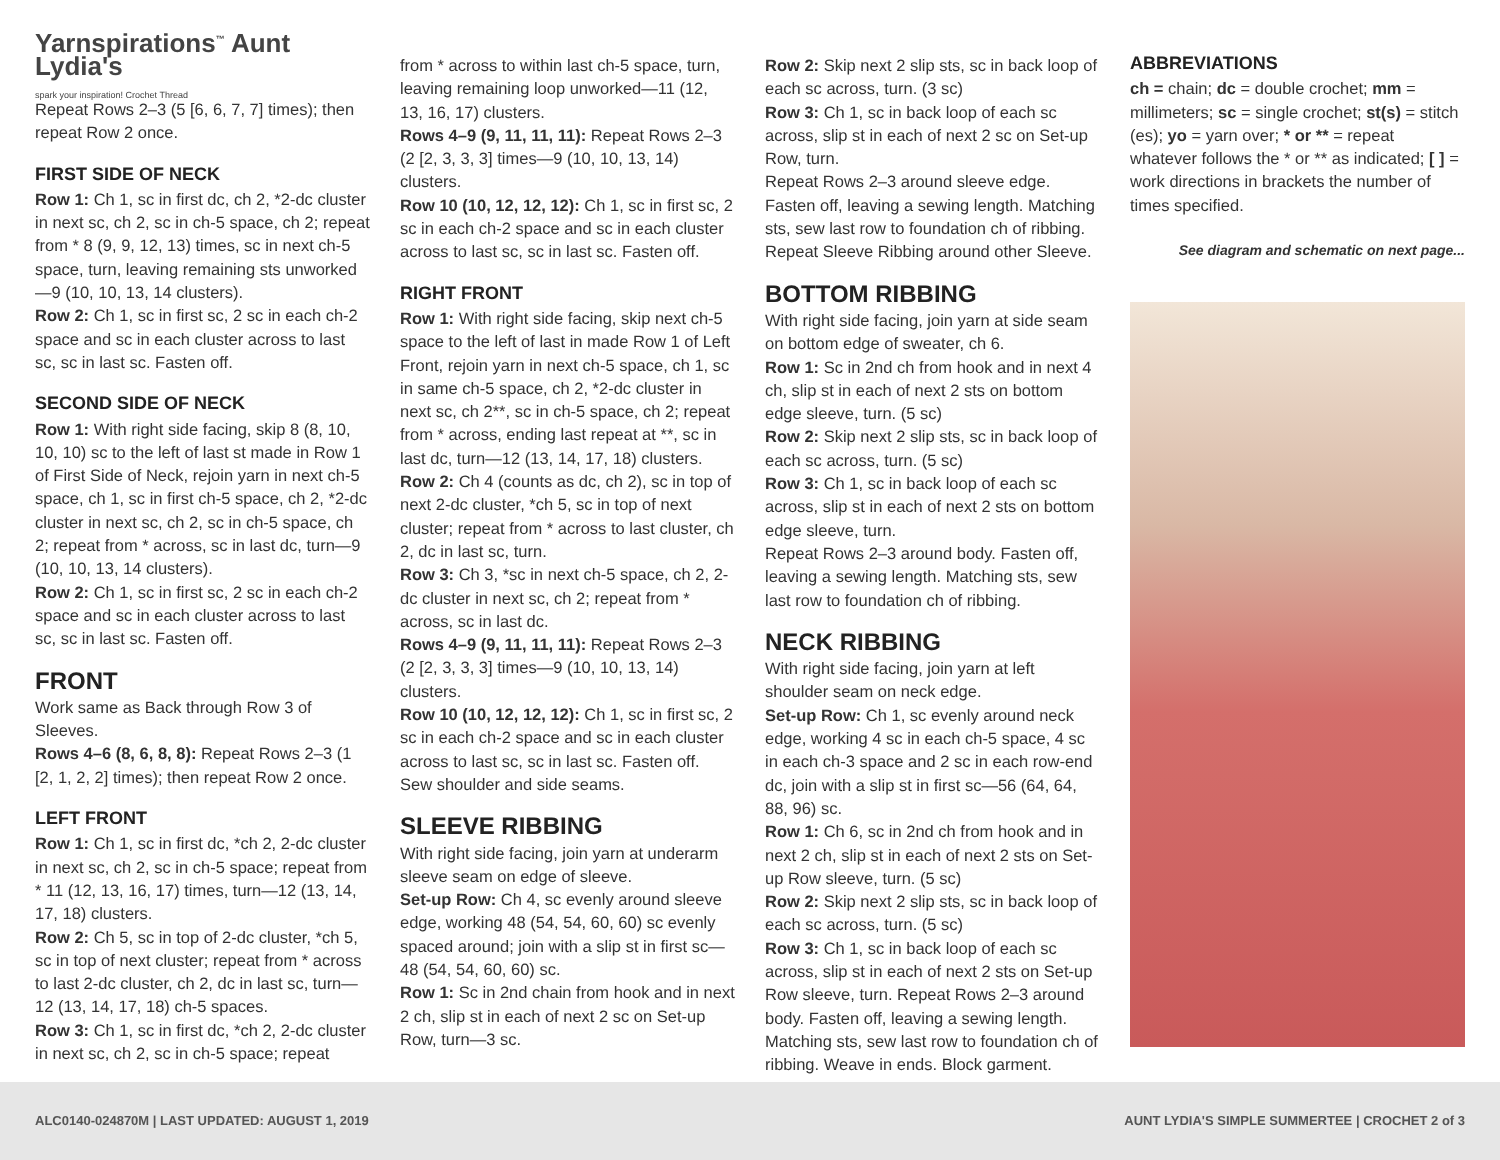Yarnspirations<sup>™</sup> Aunt Lydia's
spark your inspiration! Crochet Thread
Repeat Rows 2–3 (5 [6, 6, 7, 7] times); then repeat Row 2 once.
FIRST SIDE OF NECK
Row 1: Ch 1, sc in first dc, ch 2, *2-dc cluster in next sc, ch 2, sc in ch-5 space, ch 2; repeat from * 8 (9, 9, 12, 13) times, sc in next ch-5 space, turn, leaving remaining sts unworked—9 (10, 10, 13, 14 clusters).
Row 2: Ch 1, sc in first sc, 2 sc in each ch-2 space and sc in each cluster across to last sc, sc in last sc. Fasten off.
SECOND SIDE OF NECK
Row 1: With right side facing, skip 8 (8, 10, 10, 10) sc to the left of last st made in Row 1 of First Side of Neck, rejoin yarn in next ch-5 space, ch 1, sc in first ch-5 space, ch 2, *2-dc cluster in next sc, ch 2, sc in ch-5 space, ch 2; repeat from * across, sc in last dc, turn—9 (10, 10, 13, 14 clusters).
Row 2: Ch 1, sc in first sc, 2 sc in each ch-2 space and sc in each cluster across to last sc, sc in last sc. Fasten off.
FRONT
Work same as Back through Row 3 of Sleeves.
Rows 4–6 (8, 6, 8, 8): Repeat Rows 2–3 (1 [2, 1, 2, 2] times); then repeat Row 2 once.
LEFT FRONT
Row 1: Ch 1, sc in first dc, *ch 2, 2-dc cluster in next sc, ch 2, sc in ch-5 space; repeat from * 11 (12, 13, 16, 17) times, turn—12 (13, 14, 17, 18) clusters.
Row 2: Ch 5, sc in top of 2-dc cluster, *ch 5, sc in top of next cluster; repeat from * across to last 2-dc cluster, ch 2, dc in last sc, turn—12 (13, 14, 17, 18) ch-5 spaces.
Row 3: Ch 1, sc in first dc, *ch 2, 2-dc cluster in next sc, ch 2, sc in ch-5 space; repeat
from * across to within last ch-5 space, turn, leaving remaining loop unworked—11 (12, 13, 16, 17) clusters.
Rows 4–9 (9, 11, 11, 11): Repeat Rows 2–3 (2 [2, 3, 3, 3] times—9 (10, 10, 13, 14) clusters.
Row 10 (10, 12, 12, 12): Ch 1, sc in first sc, 2 sc in each ch-2 space and sc in each cluster across to last sc, sc in last sc. Fasten off.
RIGHT FRONT
Row 1: With right side facing, skip next ch-5 space to the left of last in made Row 1 of Left Front, rejoin yarn in next ch-5 space, ch 1, sc in same ch-5 space, ch 2, *2-dc cluster in next sc, ch 2**, sc in ch-5 space, ch 2; repeat from * across, ending last repeat at **, sc in last dc, turn—12 (13, 14, 17, 18) clusters.
Row 2: Ch 4 (counts as dc, ch 2), sc in top of next 2-dc cluster, *ch 5, sc in top of next cluster; repeat from * across to last cluster, ch 2, dc in last sc, turn.
Row 3: Ch 3, *sc in next ch-5 space, ch 2, 2-dc cluster in next sc, ch 2; repeat from * across, sc in last dc.
Rows 4–9 (9, 11, 11, 11): Repeat Rows 2–3 (2 [2, 3, 3, 3] times—9 (10, 10, 13, 14) clusters.
Row 10 (10, 12, 12, 12): Ch 1, sc in first sc, 2 sc in each ch-2 space and sc in each cluster across to last sc, sc in last sc. Fasten off. Sew shoulder and side seams.
SLEEVE RIBBING
With right side facing, join yarn at underarm sleeve seam on edge of sleeve.
Set-up Row: Ch 4, sc evenly around sleeve edge, working 48 (54, 54, 60, 60) sc evenly spaced around; join with a slip st in first sc—48 (54, 54, 60, 60) sc.
Row 1: Sc in 2nd chain from hook and in next 2 ch, slip st in each of next 2 sc on Set-up Row, turn—3 sc.
Row 2: Skip next 2 slip sts, sc in back loop of each sc across, turn. (3 sc)
Row 3: Ch 1, sc in back loop of each sc across, slip st in each of next 2 sc on Set-up Row, turn.
Repeat Rows 2–3 around sleeve edge. Fasten off, leaving a sewing length. Matching sts, sew last row to foundation ch of ribbing. Repeat Sleeve Ribbing around other Sleeve.
BOTTOM RIBBING
With right side facing, join yarn at side seam on bottom edge of sweater, ch 6.
Row 1: Sc in 2nd ch from hook and in next 4 ch, slip st in each of next 2 sts on bottom edge sleeve, turn. (5 sc)
Row 2: Skip next 2 slip sts, sc in back loop of each sc across, turn. (5 sc)
Row 3: Ch 1, sc in back loop of each sc across, slip st in each of next 2 sts on bottom edge sleeve, turn.
Repeat Rows 2–3 around body. Fasten off, leaving a sewing length. Matching sts, sew last row to foundation ch of ribbing.
NECK RIBBING
With right side facing, join yarn at left shoulder seam on neck edge.
Set-up Row: Ch 1, sc evenly around neck edge, working 4 sc in each ch-5 space, 4 sc in each ch-3 space and 2 sc in each row-end dc, join with a slip st in first sc—56 (64, 64, 88, 96) sc.
Row 1: Ch 6, sc in 2nd ch from hook and in next 2 ch, slip st in each of next 2 sts on Set-up Row sleeve, turn. (5 sc)
Row 2: Skip next 2 slip sts, sc in back loop of each sc across, turn. (5 sc)
Row 3: Ch 1, sc in back loop of each sc across, slip st in each of next 2 sts on Set-up Row sleeve, turn. Repeat Rows 2–3 around body. Fasten off, leaving a sewing length. Matching sts, sew last row to foundation ch of ribbing. Weave in ends. Block garment.
ABBREVIATIONS
ch = chain; dc = double crochet; mm = millimeters; sc = single crochet; st(s) = stitch (es); yo = yarn over; * or ** = repeat whatever follows the * or ** as indicated; [ ] = work directions in brackets the number of times specified.
See diagram and schematic on next page...
ALC0140-024870M | LAST UPDATED: AUGUST 1, 2019 AUNT LYDIA'S SIMPLE SUMMERTEE | CROCHET 2 of 3